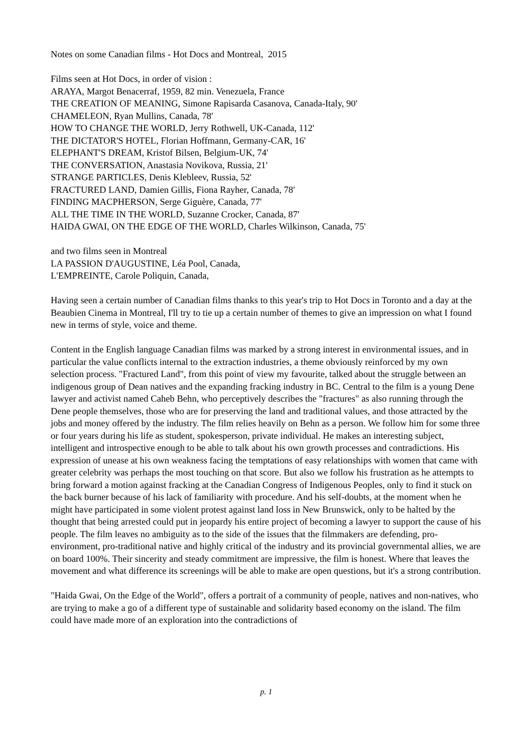Notes on some Canadian films - Hot Docs and Montreal, 2015
Films seen at Hot Docs, in order of vision :
ARAYA, Margot Benacerraf, 1959, 82 min. Venezuela, France
THE CREATION OF MEANING, Simone Rapisarda Casanova, Canada-Italy, 90'
CHAMELEON, Ryan Mullins, Canada, 78'
HOW TO CHANGE THE WORLD, Jerry Rothwell, UK-Canada, 112'
THE DICTATOR'S HOTEL, Florian Hoffmann, Germany-CAR, 16'
ELEPHANT'S DREAM, Kristof Bilsen, Belgium-UK, 74'
THE CONVERSATION, Anastasia Novikova, Russia, 21'
STRANGE PARTICLES, Denis Klebleev, Russia, 52'
FRACTURED LAND, Damien Gillis, Fiona Rayher, Canada, 78'
FINDING MACPHERSON, Serge Giguère, Canada, 77'
ALL THE TIME IN THE WORLD, Suzanne Crocker, Canada, 87'
HAIDA GWAI, ON THE EDGE OF THE WORLD, Charles Wilkinson, Canada, 75'
and two films seen in Montreal
LA PASSION D'AUGUSTINE, Léa Pool, Canada,
L'EMPREINTE, Carole Poliquin, Canada,
Having seen a certain number of Canadian films thanks to this year's trip to Hot Docs in Toronto and a day at the Beaubien Cinema in Montreal, I'll try to tie up a certain number of themes to give an impression on what I found new in terms of style, voice and theme.
Content in the English language Canadian films was marked by a strong interest in environmental issues, and in particular the value conflicts internal to the extraction industries, a theme obviously reinforced by my own selection process. "Fractured Land", from this point of view my favourite, talked about the struggle between an indigenous group of Dean natives and the expanding fracking industry in BC. Central to the film is a young Dene lawyer and activist named Caheb Behn, who perceptively describes the "fractures" as also running through the Dene people themselves, those who are for preserving the land and traditional values, and those attracted by the jobs and money offered by the industry. The film relies heavily on Behn as a person. We follow him for some three or four years during his life as student, spokesperson, private individual. He makes an interesting subject, intelligent and introspective enough to be able to talk about his own growth processes and contradictions. His expression of unease at his own weakness facing the temptations of easy relationships with women that came with greater celebrity was perhaps the most touching on that score. But also we follow his frustration as he attempts to bring forward a motion against fracking at the Canadian Congress of Indigenous Peoples, only to find it stuck on the back burner because of his lack of familiarity with procedure. And his self-doubts, at the moment when he might have participated in some violent protest against land loss in New Brunswick, only to be halted by the thought that being arrested could put in jeopardy his entire project of becoming a lawyer to support the cause of his people. The film leaves no ambiguity as to the side of the issues that the filmmakers are defending, pro-environment, pro-traditional native and highly critical of the industry and its provincial governmental allies, we are on board 100%. Their sincerity and steady commitment are impressive, the film is honest. Where that leaves the movement and what difference its screenings will be able to make are open questions, but it's a strong contribution.
"Haida Gwai, On the Edge of the World", offers a portrait of a community of people, natives and non-natives, who are trying to make a go of a different type of sustainable and solidarity based economy on the island. The film could have made more of an exploration into the contradictions of
p. 1